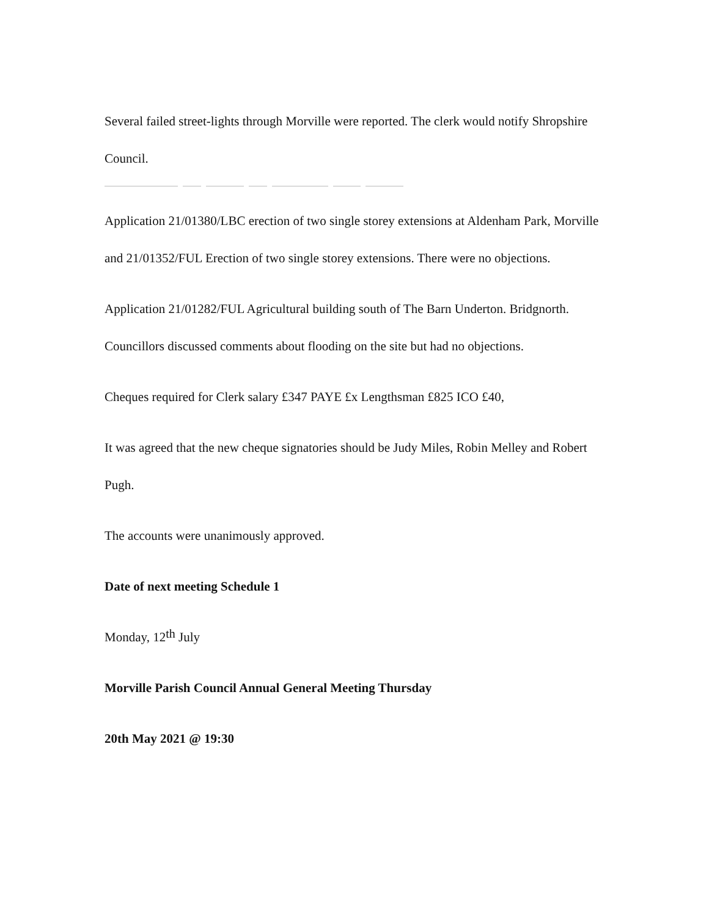Several failed street-lights through Morville were reported. The clerk would notify Shropshire Council.
Application 21/01380/LBC erection of two single storey extensions at Aldenham Park, Morville and 21/01352/FUL Erection of two single storey extensions. There were no objections.
Application 21/01282/FUL Agricultural building south of The Barn Underton. Bridgnorth. Councillors discussed comments about flooding on the site but had no objections.
Cheques required for Clerk salary £347 PAYE £x Lengthsman £825 ICO £40,
It was agreed that the new cheque signatories should be Judy Miles, Robin Melley and Robert Pugh.
The accounts were unanimously approved.
Date of next meeting Schedule 1
Monday, 12<sup>th</sup> July
Morville Parish Council Annual General Meeting Thursday
20th May 2021 @ 19:30